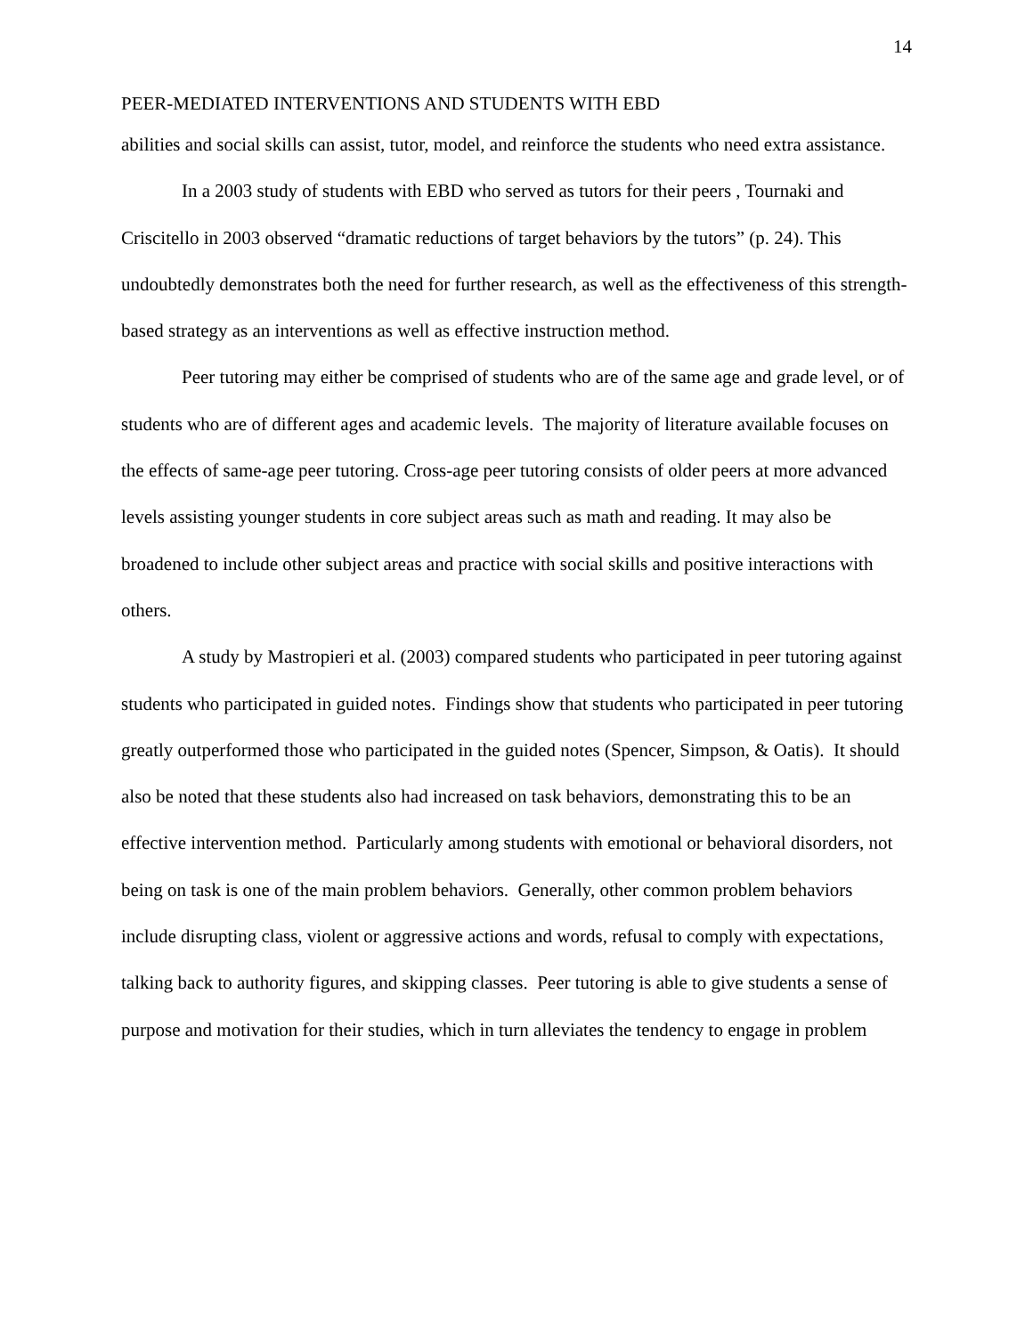14
PEER-MEDIATED INTERVENTIONS AND STUDENTS WITH EBD
abilities and social skills can assist, tutor, model, and reinforce the students who need extra assistance.
In a 2003 study of students with EBD who served as tutors for their peers , Tournaki and Criscitello in 2003 observed “dramatic reductions of target behaviors by the tutors” (p. 24). This undoubtedly demonstrates both the need for further research, as well as the effectiveness of this strength-based strategy as an interventions as well as effective instruction method.
Peer tutoring may either be comprised of students who are of the same age and grade level, or of students who are of different ages and academic levels. The majority of literature available focuses on the effects of same-age peer tutoring. Cross-age peer tutoring consists of older peers at more advanced levels assisting younger students in core subject areas such as math and reading. It may also be broadened to include other subject areas and practice with social skills and positive interactions with others.
A study by Mastropieri et al. (2003) compared students who participated in peer tutoring against students who participated in guided notes. Findings show that students who participated in peer tutoring greatly outperformed those who participated in the guided notes (Spencer, Simpson, & Oatis). It should also be noted that these students also had increased on task behaviors, demonstrating this to be an effective intervention method. Particularly among students with emotional or behavioral disorders, not being on task is one of the main problem behaviors. Generally, other common problem behaviors include disrupting class, violent or aggressive actions and words, refusal to comply with expectations, talking back to authority figures, and skipping classes. Peer tutoring is able to give students a sense of purpose and motivation for their studies, which in turn alleviates the tendency to engage in problem